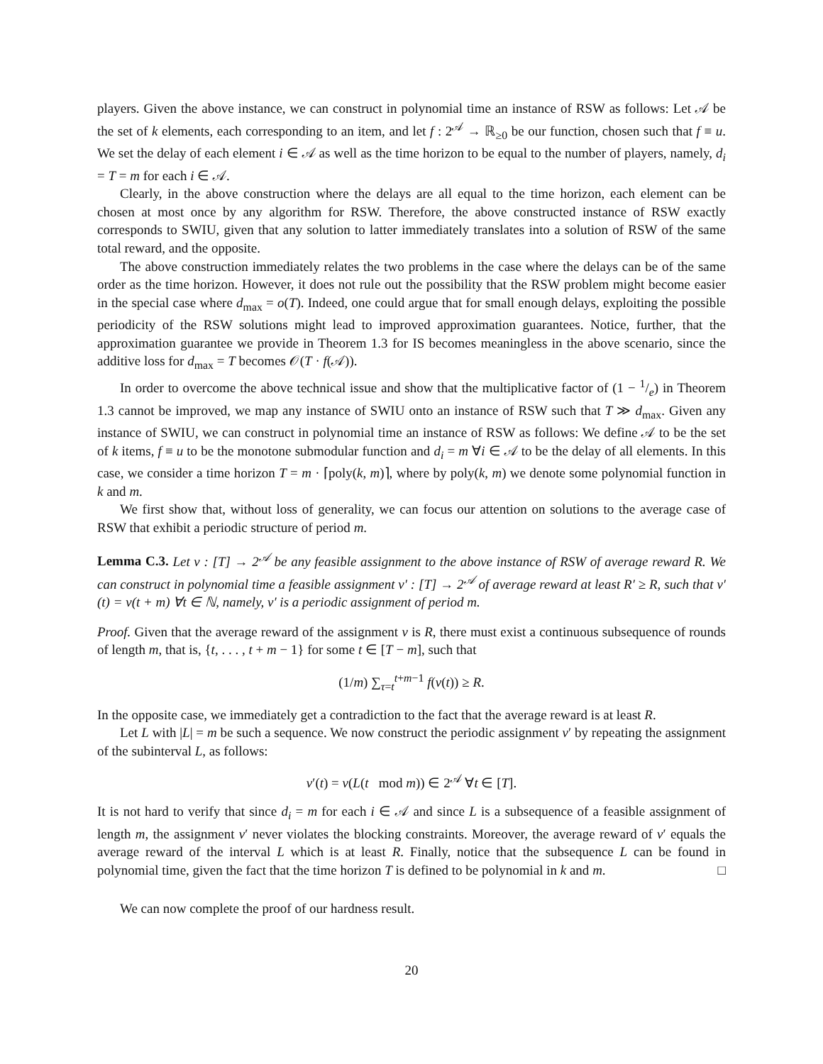players. Given the above instance, we can construct in polynomial time an instance of RSW as follows: Let 𝒜 be the set of k elements, each corresponding to an item, and let f : 2<sup>𝒜</sup> → ℝ<sub>≥0</sub> be our function, chosen such that f ≡ u. We set the delay of each element i ∈ 𝒜 as well as the time horizon to be equal to the number of players, namely, d<sub>i</sub> = T = m for each i ∈ 𝒜.
Clearly, in the above construction where the delays are all equal to the time horizon, each element can be chosen at most once by any algorithm for RSW. Therefore, the above constructed instance of RSW exactly corresponds to SWIU, given that any solution to latter immediately translates into a solution of RSW of the same total reward, and the opposite.
The above construction immediately relates the two problems in the case where the delays can be of the same order as the time horizon. However, it does not rule out the possibility that the RSW problem might become easier in the special case where d<sub>max</sub> = o(T). Indeed, one could argue that for small enough delays, exploiting the possible periodicity of the RSW solutions might lead to improved approximation guarantees. Notice, further, that the approximation guarantee we provide in Theorem 1.3 for IS becomes meaningless in the above scenario, since the additive loss for d<sub>max</sub> = T becomes 𝒪(T · f(𝒜)).
In order to overcome the above technical issue and show that the multiplicative factor of (1 − 1/e) in Theorem 1.3 cannot be improved, we map any instance of SWIU onto an instance of RSW such that T ≫ d<sub>max</sub>. Given any instance of SWIU, we can construct in polynomial time an instance of RSW as follows: We define 𝒜 to be the set of k items, f ≡ u to be the monotone submodular function and d<sub>i</sub> = m ∀i ∈ 𝒜 to be the delay of all elements. In this case, we consider a time horizon T = m · ⌈poly(k, m)⌉, where by poly(k, m) we denote some polynomial function in k and m.
We first show that, without loss of generality, we can focus our attention on solutions to the average case of RSW that exhibit a periodic structure of period m.
Lemma C.3. Let ν : [T] → 2<sup>𝒜</sup> be any feasible assignment to the above instance of RSW of average reward R. We can construct in polynomial time a feasible assignment ν′ : [T] → 2<sup>𝒜</sup> of average reward at least R′ ≥ R, such that ν′(t) = ν(t + m) ∀t ∈ ℕ, namely, ν′ is a periodic assignment of period m.
Proof. Given that the average reward of the assignment ν is R, there must exist a continuous subsequence of rounds of length m, that is, {t, . . . , t + m − 1} for some t ∈ [T − m], such that
(1/m) ∑<sub>τ=t</sub><sup>t+m−1</sup> f(ν(t)) ≥ R.
In the opposite case, we immediately get a contradiction to the fact that the average reward is at least R.
Let L with |L| = m be such a sequence. We now construct the periodic assignment ν′ by repeating the assignment of the subinterval L, as follows:
ν′(t) = ν(L(t mod m)) ∈ 2<sup>𝒜</sup> ∀t ∈ [T].
It is not hard to verify that since d<sub>i</sub> = m for each i ∈ 𝒜 and since L is a subsequence of a feasible assignment of length m, the assignment ν′ never violates the blocking constraints. Moreover, the average reward of ν′ equals the average reward of the interval L which is at least R. Finally, notice that the subsequence L can be found in polynomial time, given the fact that the time horizon T is defined to be polynomial in k and m. □
We can now complete the proof of our hardness result.
20